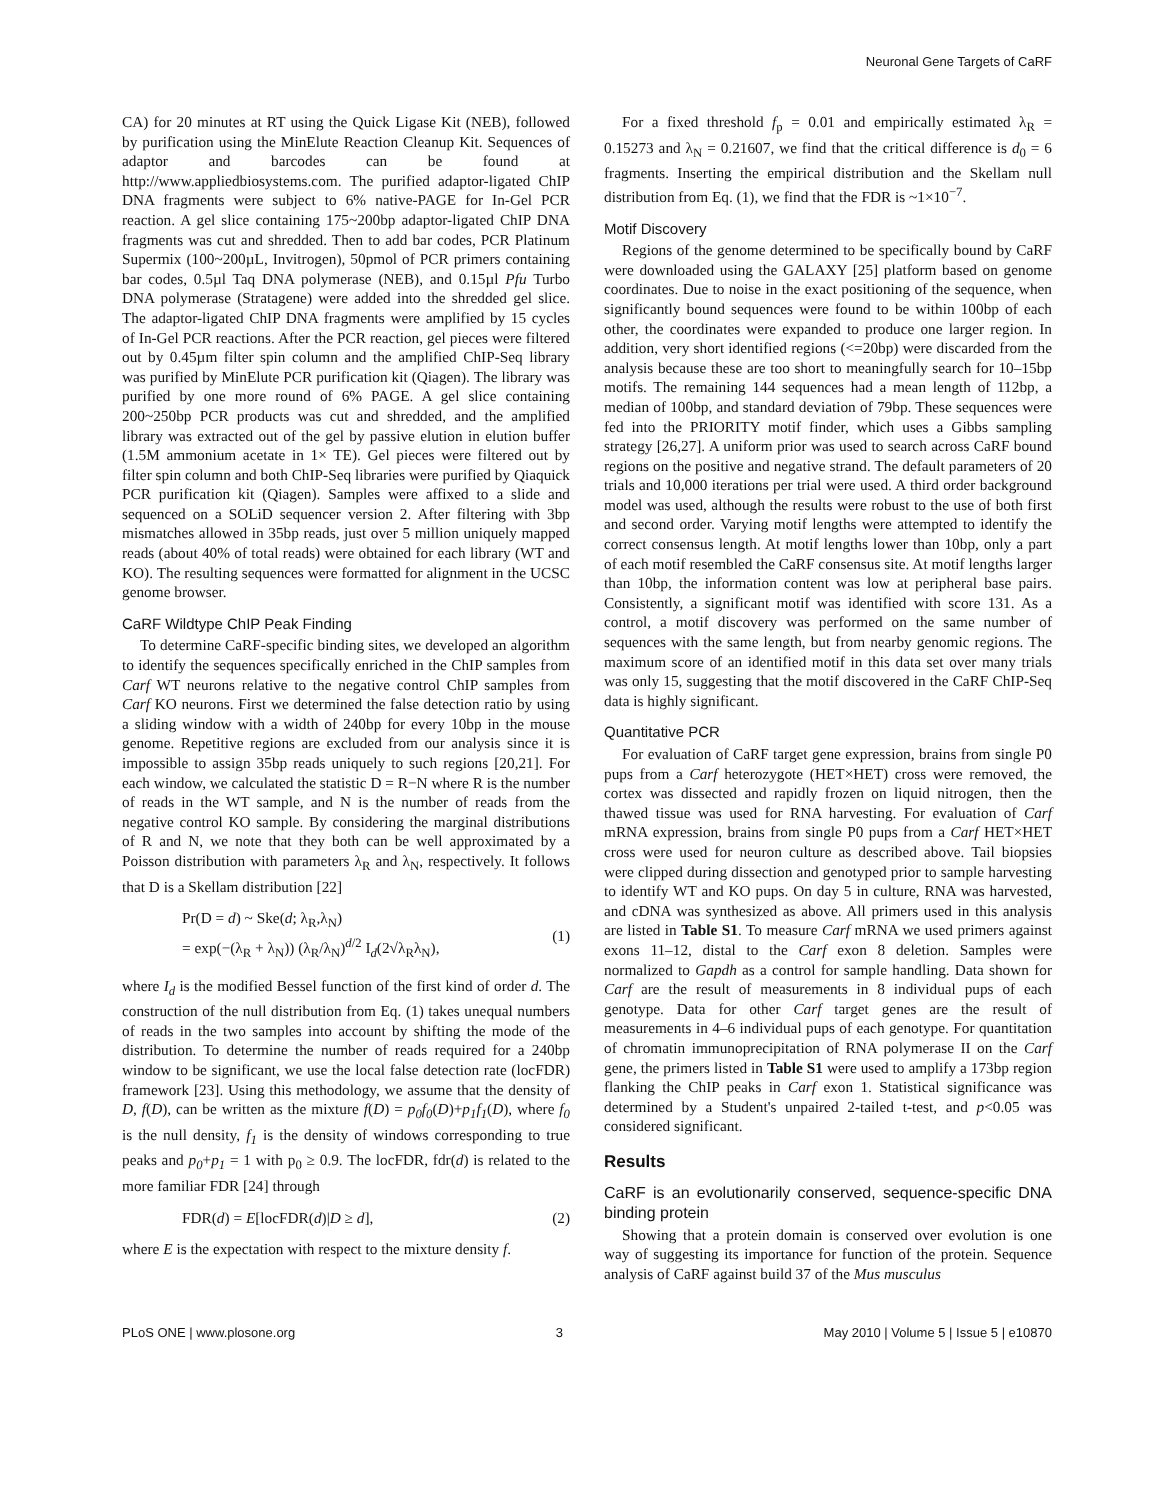Neuronal Gene Targets of CaRF
CA) for 20 minutes at RT using the Quick Ligase Kit (NEB), followed by purification using the MinElute Reaction Cleanup Kit. Sequences of adaptor and barcodes can be found at http://www.appliedbiosystems.com. The purified adaptor-ligated ChIP DNA fragments were subject to 6% native-PAGE for In-Gel PCR reaction. A gel slice containing 175~200bp adaptor-ligated ChIP DNA fragments was cut and shredded. Then to add bar codes, PCR Platinum Supermix (100~200µL, Invitrogen), 50pmol of PCR primers containing bar codes, 0.5µl Taq DNA polymerase (NEB), and 0.15µl Pfu Turbo DNA polymerase (Stratagene) were added into the shredded gel slice. The adaptor-ligated ChIP DNA fragments were amplified by 15 cycles of In-Gel PCR reactions. After the PCR reaction, gel pieces were filtered out by 0.45µm filter spin column and the amplified ChIP-Seq library was purified by MinElute PCR purification kit (Qiagen). The library was purified by one more round of 6% PAGE. A gel slice containing 200~250bp PCR products was cut and shredded, and the amplified library was extracted out of the gel by passive elution in elution buffer (1.5M ammonium acetate in 1× TE). Gel pieces were filtered out by filter spin column and both ChIP-Seq libraries were purified by Qiaquick PCR purification kit (Qiagen). Samples were affixed to a slide and sequenced on a SOLiD sequencer version 2. After filtering with 3bp mismatches allowed in 35bp reads, just over 5 million uniquely mapped reads (about 40% of total reads) were obtained for each library (WT and KO). The resulting sequences were formatted for alignment in the UCSC genome browser.
CaRF Wildtype ChIP Peak Finding
To determine CaRF-specific binding sites, we developed an algorithm to identify the sequences specifically enriched in the ChIP samples from Carf WT neurons relative to the negative control ChIP samples from Carf KO neurons. First we determined the false detection ratio by using a sliding window with a width of 240bp for every 10bp in the mouse genome. Repetitive regions are excluded from our analysis since it is impossible to assign 35bp reads uniquely to such regions [20,21]. For each window, we calculated the statistic D = R−N where R is the number of reads in the WT sample, and N is the number of reads from the negative control KO sample. By considering the marginal distributions of R and N, we note that they both can be well approximated by a Poisson distribution with parameters λ<sub>R</sub> and λ<sub>N</sub>, respectively. It follows that D is a Skellam distribution [22]
Pr(D = d) ~ Ske(d; λ<sub>R</sub>,λ<sub>N</sub>)
= exp(−(λ<sub>R</sub> + λ<sub>N</sub>)) (λ<sub>R</sub>/λ<sub>N</sub>)<sup>d/2</sup> I<sub>d</sub>(2√λ<sub>R</sub>λ<sub>N</sub>),
(1)
where I<sub>d</sub> is the modified Bessel function of the first kind of order d. The construction of the null distribution from Eq. (1) takes unequal numbers of reads in the two samples into account by shifting the mode of the distribution. To determine the number of reads required for a 240bp window to be significant, we use the local false detection rate (locFDR) framework [23]. Using this methodology, we assume that the density of D, f(D), can be written as the mixture f(D) = p<sub>0</sub>f<sub>0</sub>(D)+p<sub>1</sub>f<sub>1</sub>(D), where f<sub>0</sub> is the null density, f<sub>1</sub> is the density of windows corresponding to true peaks and p<sub>0</sub>+p<sub>1</sub> = 1 with p<sub>0</sub> ≥ 0.9. The locFDR, fdr(d) is related to the more familiar FDR [24] through
FDR(d) = E[locFDR(d)|D ≥ d], (2)
where E is the expectation with respect to the mixture density f.
For a fixed threshold f<sub>p</sub> = 0.01 and empirically estimated λ<sub>R</sub> = 0.15273 and λ<sub>N</sub> = 0.21607, we find that the critical difference is d<sub>0</sub> = 6 fragments. Inserting the empirical distribution and the Skellam null distribution from Eq. (1), we find that the FDR is ~1×10<sup>−7</sup>.
Motif Discovery
Regions of the genome determined to be specifically bound by CaRF were downloaded using the GALAXY [25] platform based on genome coordinates. Due to noise in the exact positioning of the sequence, when significantly bound sequences were found to be within 100bp of each other, the coordinates were expanded to produce one larger region. In addition, very short identified regions (<=20bp) were discarded from the analysis because these are too short to meaningfully search for 10–15bp motifs. The remaining 144 sequences had a mean length of 112bp, a median of 100bp, and standard deviation of 79bp. These sequences were fed into the PRIORITY motif finder, which uses a Gibbs sampling strategy [26,27]. A uniform prior was used to search across CaRF bound regions on the positive and negative strand. The default parameters of 20 trials and 10,000 iterations per trial were used. A third order background model was used, although the results were robust to the use of both first and second order. Varying motif lengths were attempted to identify the correct consensus length. At motif lengths lower than 10bp, only a part of each motif resembled the CaRF consensus site. At motif lengths larger than 10bp, the information content was low at peripheral base pairs. Consistently, a significant motif was identified with score 131. As a control, a motif discovery was performed on the same number of sequences with the same length, but from nearby genomic regions. The maximum score of an identified motif in this data set over many trials was only 15, suggesting that the motif discovered in the CaRF ChIP-Seq data is highly significant.
Quantitative PCR
For evaluation of CaRF target gene expression, brains from single P0 pups from a Carf heterozygote (HET×HET) cross were removed, the cortex was dissected and rapidly frozen on liquid nitrogen, then the thawed tissue was used for RNA harvesting. For evaluation of Carf mRNA expression, brains from single P0 pups from a Carf HET×HET cross were used for neuron culture as described above. Tail biopsies were clipped during dissection and genotyped prior to sample harvesting to identify WT and KO pups. On day 5 in culture, RNA was harvested, and cDNA was synthesized as above. All primers used in this analysis are listed in Table S1. To measure Carf mRNA we used primers against exons 11–12, distal to the Carf exon 8 deletion. Samples were normalized to Gapdh as a control for sample handling. Data shown for Carf are the result of measurements in 8 individual pups of each genotype. Data for other Carf target genes are the result of measurements in 4–6 individual pups of each genotype. For quantitation of chromatin immunoprecipitation of RNA polymerase II on the Carf gene, the primers listed in Table S1 were used to amplify a 173bp region flanking the ChIP peaks in Carf exon 1. Statistical significance was determined by a Student's unpaired 2-tailed t-test, and p<0.05 was considered significant.
Results
CaRF is an evolutionarily conserved, sequence-specific DNA binding protein
Showing that a protein domain is conserved over evolution is one way of suggesting its importance for function of the protein. Sequence analysis of CaRF against build 37 of the Mus musculus
PLoS ONE | www.plosone.org 3 May 2010 | Volume 5 | Issue 5 | e10870